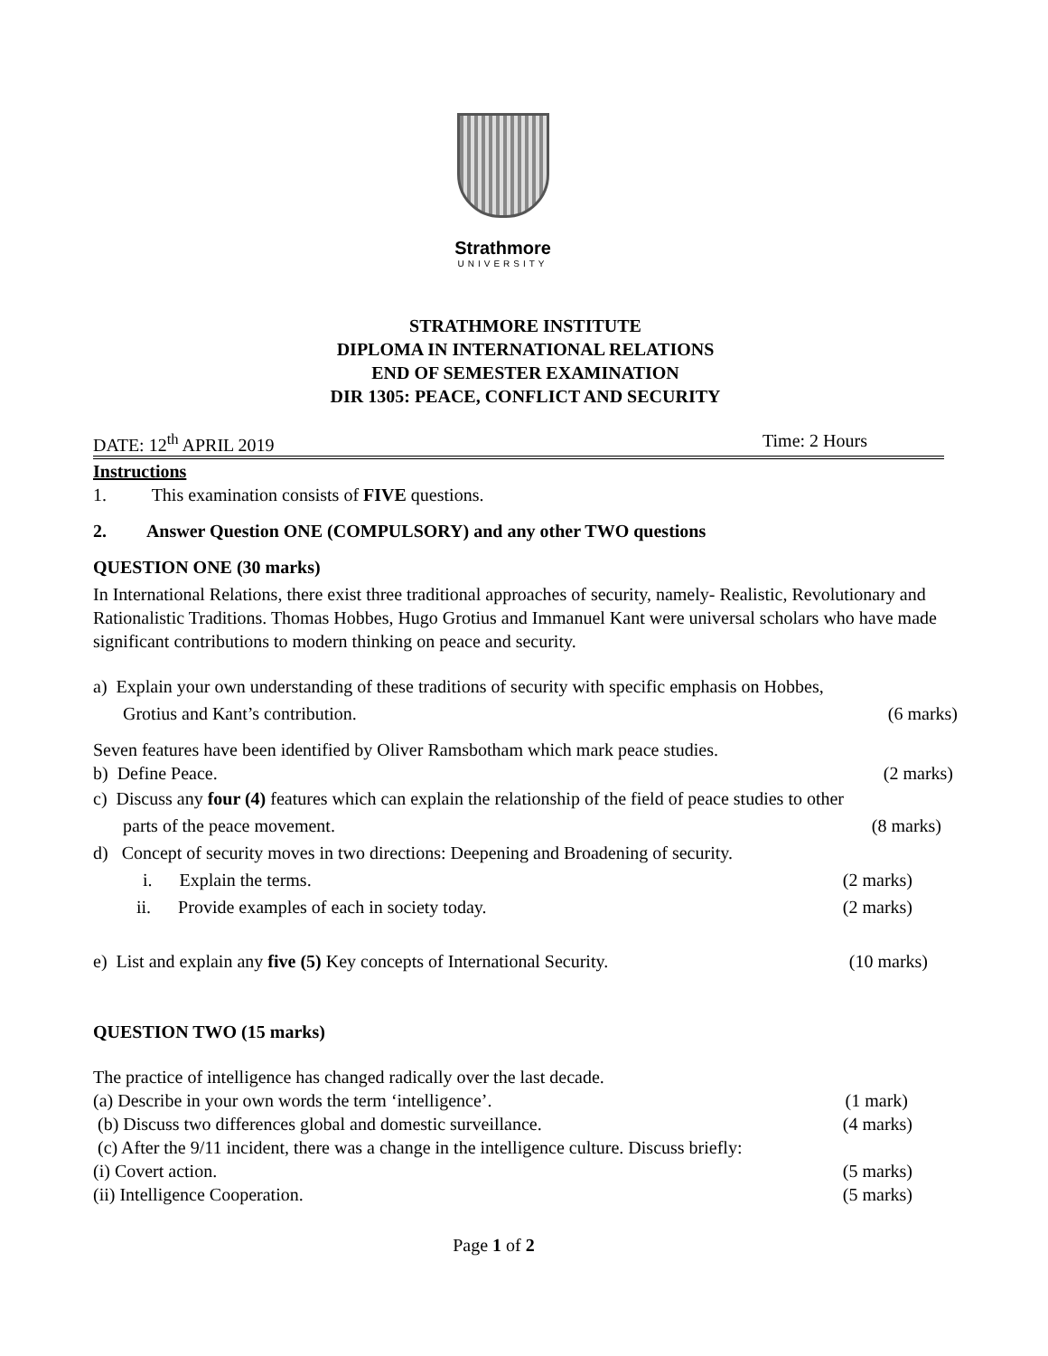Strathmore
UNIVERSITY
STRATHMORE INSTITUTE
DIPLOMA IN INTERNATIONAL RELATIONS
END OF SEMESTER EXAMINATION
DIR 1305: PEACE, CONFLICT AND SECURITY
DATE: 12<sup>th</sup> APRIL 2019 Time: 2 Hours
Instructions
1. This examination consists of FIVE questions.
2. Answer Question ONE (COMPULSORY) and any other TWO questions
QUESTION ONE (30 marks)
In International Relations, there exist three traditional approaches of security, namely- Realistic, Revolutionary and Rationalistic Traditions. Thomas Hobbes, Hugo Grotius and Immanuel Kant were universal scholars who have made significant contributions to modern thinking on peace and security.
a) Explain your own understanding of these traditions of security with specific emphasis on Hobbes,
Grotius and Kant’s contribution. (6 marks)
Seven features have been identified by Oliver Ramsbotham which mark peace studies.
b) Define Peace. (2 marks)
c) Discuss any four (4) features which can explain the relationship of the field of peace studies to other
parts of the peace movement. (8 marks)
d) Concept of security moves in two directions: Deepening and Broadening of security.
i. Explain the terms. (2 marks)
ii. Provide examples of each in society today. (2 marks)
e) List and explain any five (5) Key concepts of International Security. (10 marks)
QUESTION TWO (15 marks)
The practice of intelligence has changed radically over the last decade.
(a) Describe in your own words the term ‘intelligence’. (1 mark)
(b) Discuss two differences global and domestic surveillance. (4 marks)
(c) After the 9/11 incident, there was a change in the intelligence culture. Discuss briefly:
(i) Covert action. (5 marks)
(ii) Intelligence Cooperation. (5 marks)
Page 1 of 2